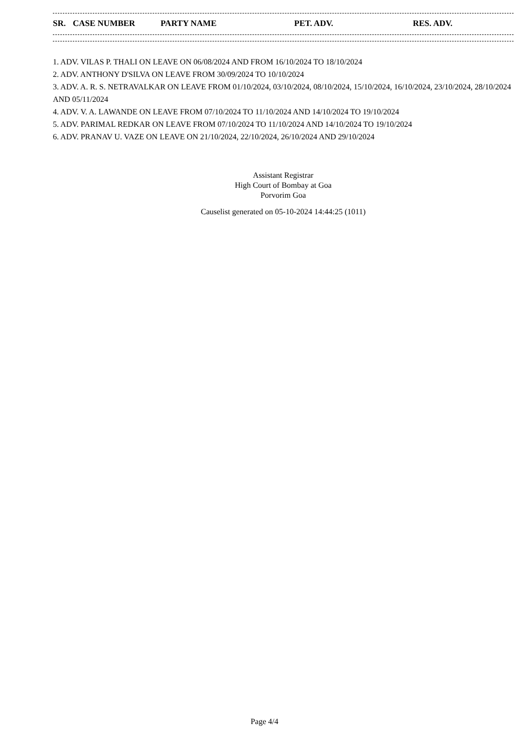| SR. | CASE NUMBER | PARTY NAME | PET. ADV. | RES. ADV. |
| --- | --- | --- | --- | --- |
1. ADV. VILAS P. THALI ON LEAVE ON 06/08/2024 AND FROM 16/10/2024 TO 18/10/2024
2. ADV. ANTHONY D'SILVA ON LEAVE FROM 30/09/2024 TO 10/10/2024
3. ADV. A. R. S. NETRAVALKAR ON LEAVE FROM 01/10/2024, 03/10/2024, 08/10/2024, 15/10/2024, 16/10/2024, 23/10/2024, 28/10/2024 AND 05/11/2024
4. ADV. V. A. LAWANDE ON LEAVE FROM 07/10/2024 TO 11/10/2024 AND 14/10/2024 TO 19/10/2024
5. ADV. PARIMAL REDKAR ON LEAVE FROM 07/10/2024 TO 11/10/2024 AND 14/10/2024 TO 19/10/2024
6. ADV. PRANAV U. VAZE ON LEAVE ON 21/10/2024, 22/10/2024, 26/10/2024 AND 29/10/2024
Assistant Registrar
High Court of Bombay at Goa
Porvorim Goa
Causelist generated on 05-10-2024 14:44:25 (1011)
Page 4/4